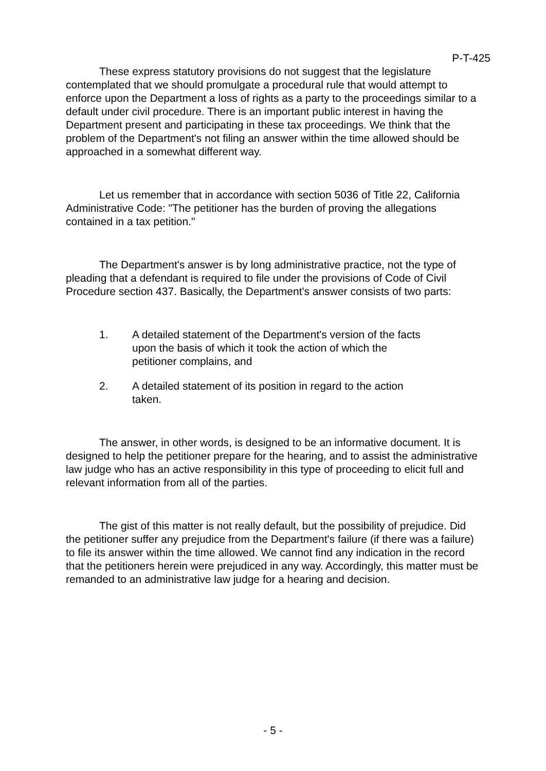P-T-425
These express statutory provisions do not suggest that the legislature contemplated that we should promulgate a procedural rule that would attempt to enforce upon the Department a loss of rights as a party to the proceedings similar to a default under civil procedure. There is an important public interest in having the Department present and participating in these tax proceedings. We think that the problem of the Department's not filing an answer within the time allowed should be approached in a somewhat different way.
Let us remember that in accordance with section 5036 of Title 22, California Administrative Code: "The petitioner has the burden of proving the allegations contained in a tax petition."
The Department's answer is by long administrative practice, not the type of pleading that a defendant is required to file under the provisions of Code of Civil Procedure section 437. Basically, the Department's answer consists of two parts:
1. A detailed statement of the Department's version of the facts upon the basis of which it took the action of which the petitioner complains, and
2. A detailed statement of its position in regard to the action taken.
The answer, in other words, is designed to be an informative document. It is designed to help the petitioner prepare for the hearing, and to assist the administrative law judge who has an active responsibility in this type of proceeding to elicit full and relevant information from all of the parties.
The gist of this matter is not really default, but the possibility of prejudice. Did the petitioner suffer any prejudice from the Department's failure (if there was a failure) to file its answer within the time allowed. We cannot find any indication in the record that the petitioners herein were prejudiced in any way. Accordingly, this matter must be remanded to an administrative law judge for a hearing and decision.
- 5 -